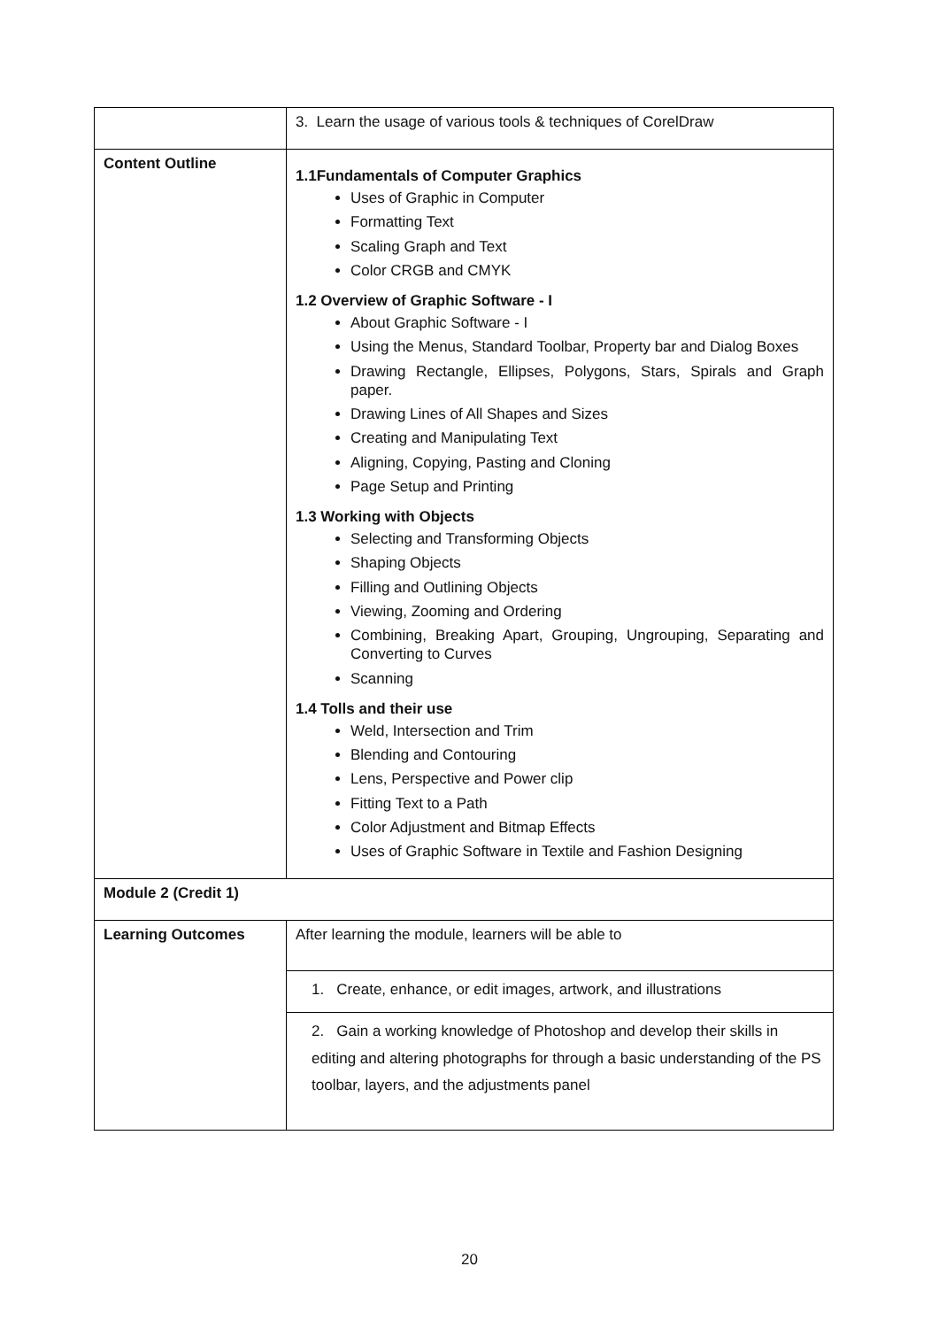| | 3. Learn the usage of various tools & techniques of CorelDraw |
| Content Outline | 1.1Fundamentals of Computer Graphics Uses of Graphic in Computer Formatting Text Scaling Graph and Text Color CRGB and CMYK 1.2 Overview of Graphic Software - I About Graphic Software - I Using the Menus, Standard Toolbar, Property bar and Dialog Boxes Drawing Rectangle, Ellipses, Polygons, Stars, Spirals and Graph paper. Drawing Lines of All Shapes and Sizes Creating and Manipulating Text Aligning, Copying, Pasting and Cloning Page Setup and Printing 1.3 Working with Objects Selecting and Transforming Objects Shaping Objects Filling and Outlining Objects Viewing, Zooming and Ordering Combining, Breaking Apart, Grouping, Ungrouping, Separating and Converting to Curves Scanning 1.4 Tolls and their use Weld, Intersection and Trim Blending and Contouring Lens, Perspective and Power clip Fitting Text to a Path Color Adjustment and Bitmap Effects Uses of Graphic Software in Textile and Fashion Designing |
| Module 2 (Credit 1) | |
| Learning Outcomes | After learning the module, learners will be able to |
| | 1. Create, enhance, or edit images, artwork, and illustrations |
| | 2. Gain a working knowledge of Photoshop and develop their skills in editing and altering photographs for through a basic understanding of the PS toolbar, layers, and the adjustments panel |
20